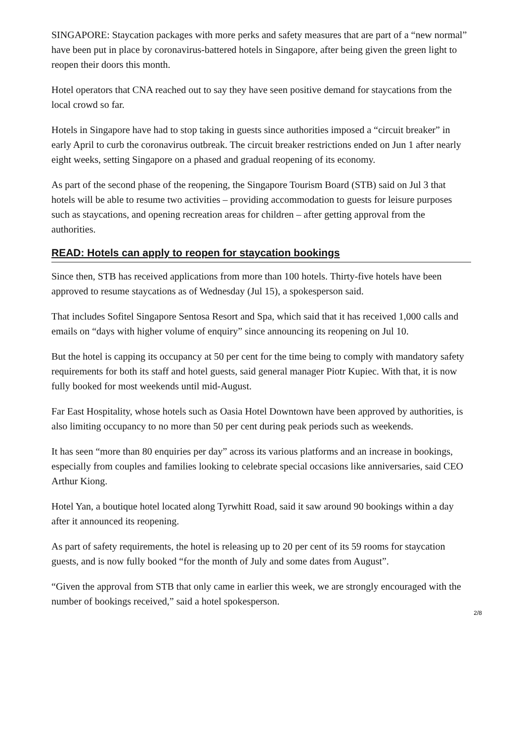SINGAPORE: Staycation packages with more perks and safety measures that are part of a “new normal” have been put in place by coronavirus-battered hotels in Singapore, after being given the green light to reopen their doors this month.
Hotel operators that CNA reached out to say they have seen positive demand for staycations from the local crowd so far.
Hotels in Singapore have had to stop taking in guests since authorities imposed a “circuit breaker” in early April to curb the coronavirus outbreak. The circuit breaker restrictions ended on Jun 1 after nearly eight weeks, setting Singapore on a phased and gradual reopening of its economy.
As part of the second phase of the reopening, the Singapore Tourism Board (STB) said on Jul 3 that hotels will be able to resume two activities – providing accommodation to guests for leisure purposes such as staycations, and opening recreation areas for children – after getting approval from the authorities.
READ: Hotels can apply to reopen for staycation bookings
Since then, STB has received applications from more than 100 hotels. Thirty-five hotels have been approved to resume staycations as of Wednesday (Jul 15), a spokesperson said.
That includes Sofitel Singapore Sentosa Resort and Spa, which said that it has received 1,000 calls and emails on “days with higher volume of enquiry” since announcing its reopening on Jul 10.
But the hotel is capping its occupancy at 50 per cent for the time being to comply with mandatory safety requirements for both its staff and hotel guests, said general manager Piotr Kupiec. With that, it is now fully booked for most weekends until mid-August.
Far East Hospitality, whose hotels such as Oasia Hotel Downtown have been approved by authorities, is also limiting occupancy to no more than 50 per cent during peak periods such as weekends.
It has seen “more than 80 enquiries per day” across its various platforms and an increase in bookings, especially from couples and families looking to celebrate special occasions like anniversaries, said CEO Arthur Kiong.
Hotel Yan, a boutique hotel located along Tyrwhitt Road, said it saw around 90 bookings within a day after it announced its reopening.
As part of safety requirements, the hotel is releasing up to 20 per cent of its 59 rooms for staycation guests, and is now fully booked “for the month of July and some dates from August”.
“Given the approval from STB that only came in earlier this week, we are strongly encouraged with the number of bookings received,” said a hotel spokesperson.
2/8